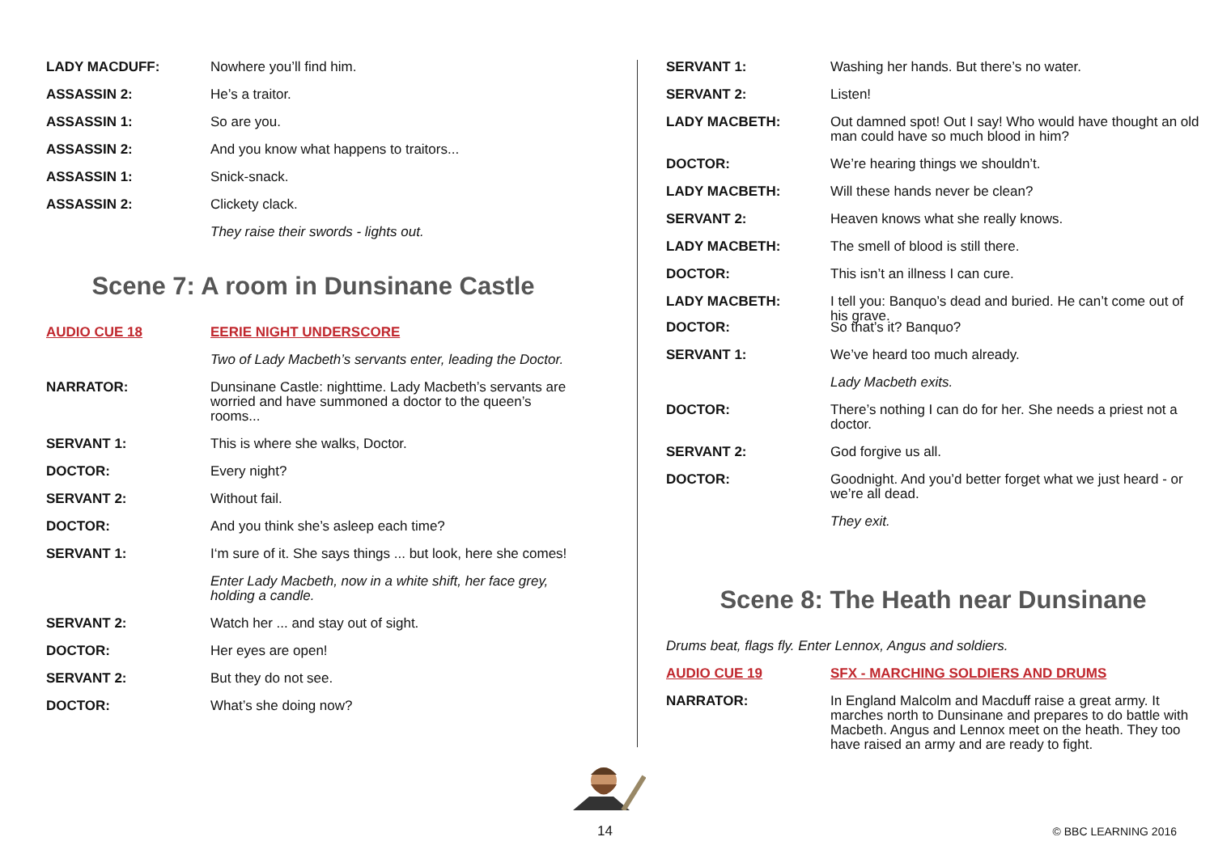LADY MACDUFF: Nowhere you’ll find him.
ASSASSIN 2: He’s a traitor.
ASSASSIN 1: So are you.
ASSASSIN 2: And you know what happens to traitors...
ASSASSIN 1: Snick-snack.
ASSASSIN 2: Clickety clack.
They raise their swords - lights out.
Scene 7: A room in Dunsinane Castle
AUDIO CUE 18 EERIE NIGHT UNDERSCORE
Two of Lady Macbeth’s servants enter, leading the Doctor.
NARRATOR: Dunsinane Castle: nighttime. Lady Macbeth’s servants are worried and have summoned a doctor to the queen’s rooms...
SERVANT 1: This is where she walks, Doctor.
DOCTOR: Every night?
SERVANT 2: Without fail.
DOCTOR: And you think she’s asleep each time?
SERVANT 1: I‘m sure of it. She says things ... but look, here she comes!
Enter Lady Macbeth, now in a white shift, her face grey, holding a candle.
SERVANT 2: Watch her ... and stay out of sight.
DOCTOR: Her eyes are open!
SERVANT 2: But they do not see.
DOCTOR: What’s she doing now?
SERVANT 1: Washing her hands. But there’s no water.
SERVANT 2: Listen!
LADY MACBETH: Out damned spot! Out I say! Who would have thought an old man could have so much blood in him?
DOCTOR: We’re hearing things we shouldn’t.
LADY MACBETH: Will these hands never be clean?
SERVANT 2: Heaven knows what she really knows.
LADY MACBETH: The smell of blood is still there.
DOCTOR: This isn’t an illness I can cure.
LADY MACBETH: I tell you: Banquo’s dead and buried. He can’t come out of his grave.
DOCTOR: So that’s it? Banquo?
SERVANT 1: We’ve heard too much already.
Lady Macbeth exits.
DOCTOR: There’s nothing I can do for her. She needs a priest not a doctor.
SERVANT 2: God forgive us all.
DOCTOR: Goodnight. And you’d better forget what we just heard - or we’re all dead.
They exit.
Scene 8: The Heath near Dunsinane
Drums beat, flags fly. Enter Lennox, Angus and soldiers.
AUDIO CUE 19 SFX - MARCHING SOLDIERS AND DRUMS
NARRATOR: In England Malcolm and Macduff raise a great army. It marches north to Dunsinane and prepares to do battle with Macbeth. Angus and Lennox meet on the heath. They too have raised an army and are ready to fight.
14 © BBC LEARNING 2016